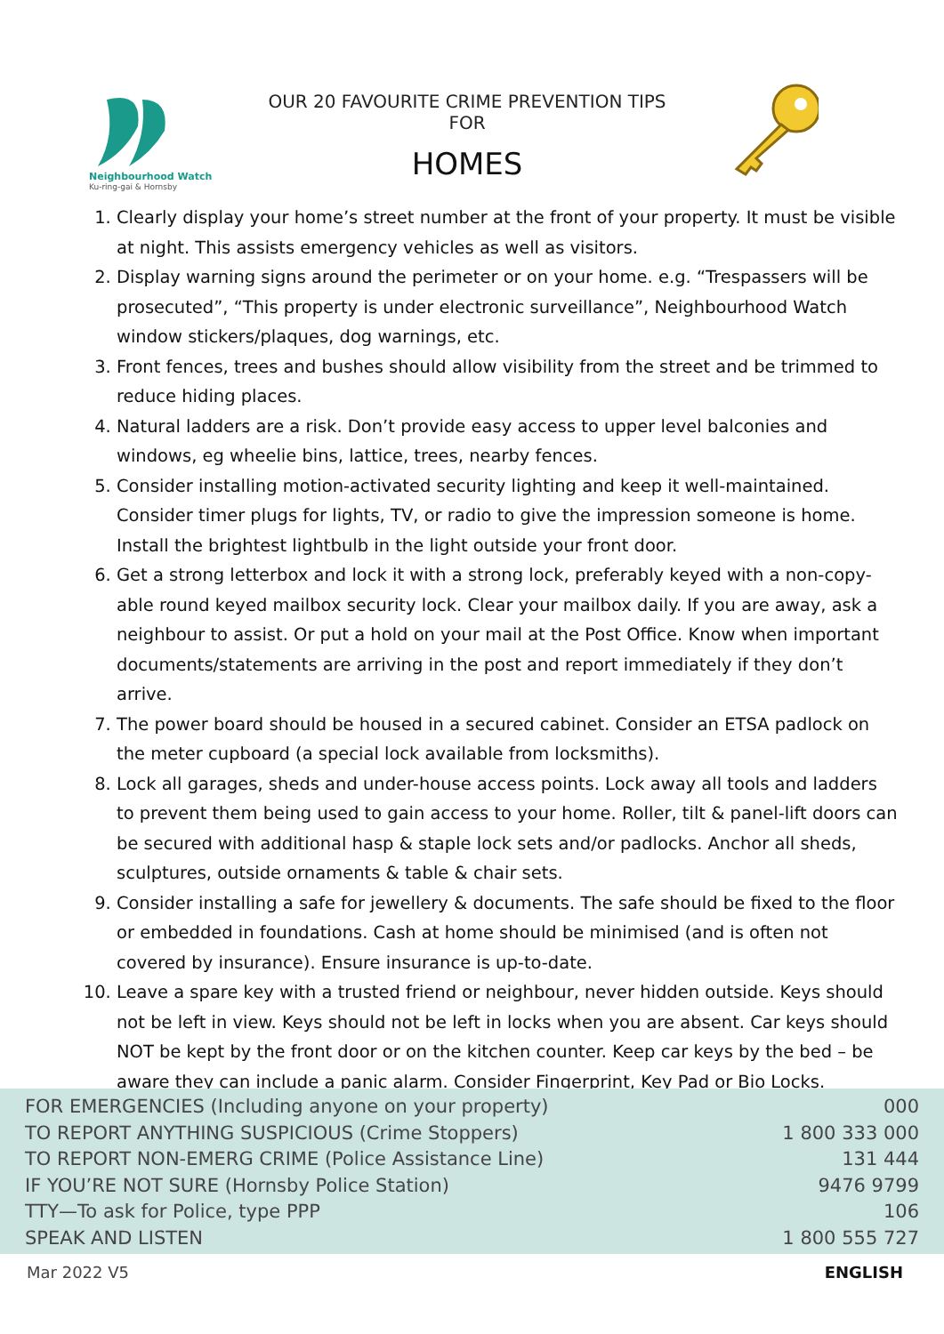Neighbourhood Watch
Ku-ring-gai & Hornsby
OUR 20 FAVOURITE CRIME PREVENTION TIPS FOR
HOMES
1. Clearly display your home’s street number at the front of your property. It must be visible at night. This assists emergency vehicles as well as visitors.
2. Display warning signs around the perimeter or on your home. e.g. “Trespassers will be prosecuted”, “This property is under electronic surveillance”, Neighbourhood Watch window stickers/plaques, dog warnings, etc.
3. Front fences, trees and bushes should allow visibility from the street and be trimmed to reduce hiding places.
4. Natural ladders are a risk. Don’t provide easy access to upper level balconies and windows, eg wheelie bins, lattice, trees, nearby fences.
5. Consider installing motion-activated security lighting and keep it well-maintained. Consider timer plugs for lights, TV, or radio to give the impression someone is home. Install the brightest lightbulb in the light outside your front door.
6. Get a strong letterbox and lock it with a strong lock, preferably keyed with a non-copy-able round keyed mailbox security lock. Clear your mailbox daily. If you are away, ask a neighbour to assist. Or put a hold on your mail at the Post Office. Know when important documents/statements are arriving in the post and report immediately if they don’t arrive.
7. The power board should be housed in a secured cabinet. Consider an ETSA padlock on the meter cupboard (a special lock available from locksmiths).
8. Lock all garages, sheds and under-house access points. Lock away all tools and ladders to prevent them being used to gain access to your home. Roller, tilt & panel-lift doors can be secured with additional hasp & staple lock sets and/or padlocks. Anchor all sheds, sculptures, outside ornaments & table & chair sets.
9. Consider installing a safe for jewellery & documents. The safe should be fixed to the floor or embedded in foundations. Cash at home should be minimised (and is often not covered by insurance). Ensure insurance is up-to-date.
10. Leave a spare key with a trusted friend or neighbour, never hidden outside. Keys should not be left in view. Keys should not be left in locks when you are absent. Car keys should NOT be kept by the front door or on the kitchen counter. Keep car keys by the bed – be aware they can include a panic alarm. Consider Fingerprint, Key Pad or Bio Locks.
| FOR EMERGENCIES (Including anyone on your property) | 000 |
| TO REPORT ANYTHING SUSPICIOUS (Crime Stoppers) | 1 800 333 000 |
| TO REPORT NON-EMERG CRIME (Police Assistance Line) | 131 444 |
| IF YOU’RE NOT SURE (Hornsby Police Station) | 9476 9799 |
| TTY—To ask for Police, type PPP | 106 |
| SPEAK AND LISTEN | 1 800 555 727 |
Mar 2022 V5 ENGLISH